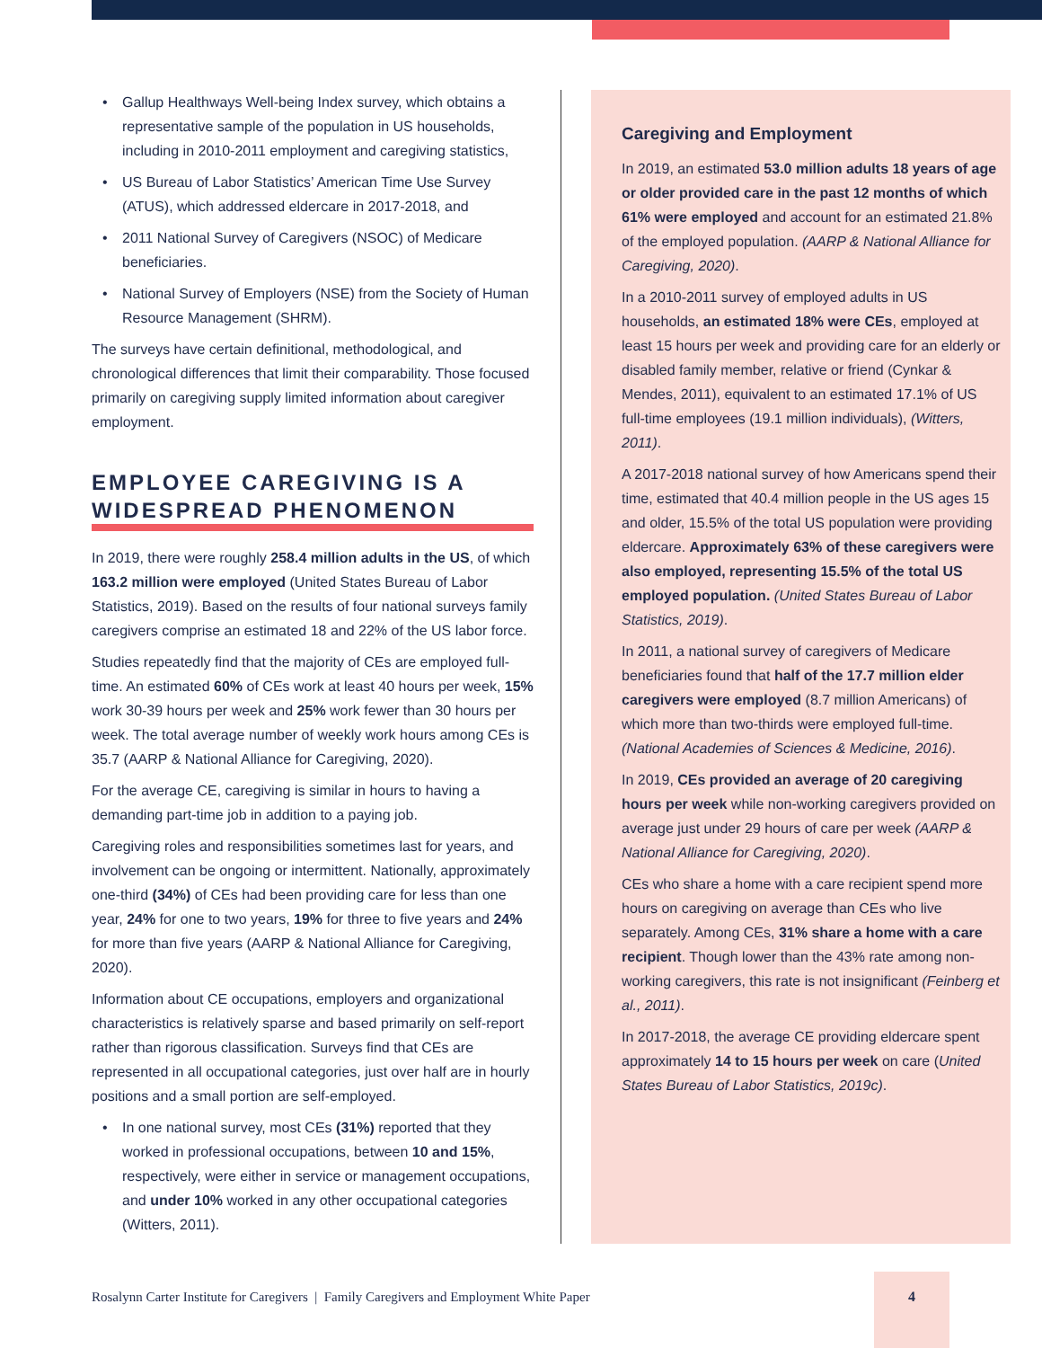• Gallup Healthways Well-being Index survey, which obtains a representative sample of the population in US households, including in 2010-2011 employment and caregiving statistics,
• US Bureau of Labor Statistics’ American Time Use Survey (ATUS), which addressed eldercare in 2017-2018, and
• 2011 National Survey of Caregivers (NSOC) of Medicare beneficiaries.
• National Survey of Employers (NSE) from the Society of Human Resource Management (SHRM).
The surveys have certain definitional, methodological, and chronological differences that limit their comparability. Those focused primarily on caregiving supply limited information about caregiver employment.
EMPLOYEE CAREGIVING IS A WIDESPREAD PHENOMENON
In 2019, there were roughly 258.4 million adults in the US, of which 163.2 million were employed (United States Bureau of Labor Statistics, 2019). Based on the results of four national surveys family caregivers comprise an estimated 18 and 22% of the US labor force.
Studies repeatedly find that the majority of CEs are employed full-time. An estimated 60% of CEs work at least 40 hours per week, 15% work 30-39 hours per week and 25% work fewer than 30 hours per week. The total average number of weekly work hours among CEs is 35.7 (AARP & National Alliance for Caregiving, 2020).
For the average CE, caregiving is similar in hours to having a demanding part-time job in addition to a paying job.
Caregiving roles and responsibilities sometimes last for years, and involvement can be ongoing or intermittent. Nationally, approximately one-third (34%) of CEs had been providing care for less than one year, 24% for one to two years, 19% for three to five years and 24% for more than five years (AARP & National Alliance for Caregiving, 2020).
Information about CE occupations, employers and organizational characteristics is relatively sparse and based primarily on self-report rather than rigorous classification. Surveys find that CEs are represented in all occupational categories, just over half are in hourly positions and a small portion are self-employed.
• In one national survey, most CEs (31%) reported that they worked in professional occupations, between 10 and 15%, respectively, were either in service or management occupations, and under 10% worked in any other occupational categories (Witters, 2011).
Caregiving and Employment
In 2019, an estimated 53.0 million adults 18 years of age or older provided care in the past 12 months of which 61% were employed and account for an estimated 21.8% of the employed population. (AARP & National Alliance for Caregiving, 2020).
In a 2010-2011 survey of employed adults in US households, an estimated 18% were CEs, employed at least 15 hours per week and providing care for an elderly or disabled family member, relative or friend (Cynkar & Mendes, 2011), equivalent to an estimated 17.1% of US full-time employees (19.1 million individuals), (Witters, 2011).
A 2017-2018 national survey of how Americans spend their time, estimated that 40.4 million people in the US ages 15 and older, 15.5% of the total US population were providing eldercare. Approximately 63% of these caregivers were also employed, representing 15.5% of the total US employed population. (United States Bureau of Labor Statistics, 2019).
In 2011, a national survey of caregivers of Medicare beneficiaries found that half of the 17.7 million elder caregivers were employed (8.7 million Americans) of which more than two-thirds were employed full-time. (National Academies of Sciences & Medicine, 2016).
In 2019, CEs provided an average of 20 caregiving hours per week while non-working caregivers provided on average just under 29 hours of care per week (AARP & National Alliance for Caregiving, 2020).
CEs who share a home with a care recipient spend more hours on caregiving on average than CEs who live separately. Among CEs, 31% share a home with a care recipient. Though lower than the 43% rate among non-working caregivers, this rate is not insignificant (Feinberg et al., 2011).
In 2017-2018, the average CE providing eldercare spent approximately 14 to 15 hours per week on care (United States Bureau of Labor Statistics, 2019c).
Rosalynn Carter Institute for Caregivers | Family Caregivers and Employment White Paper
4